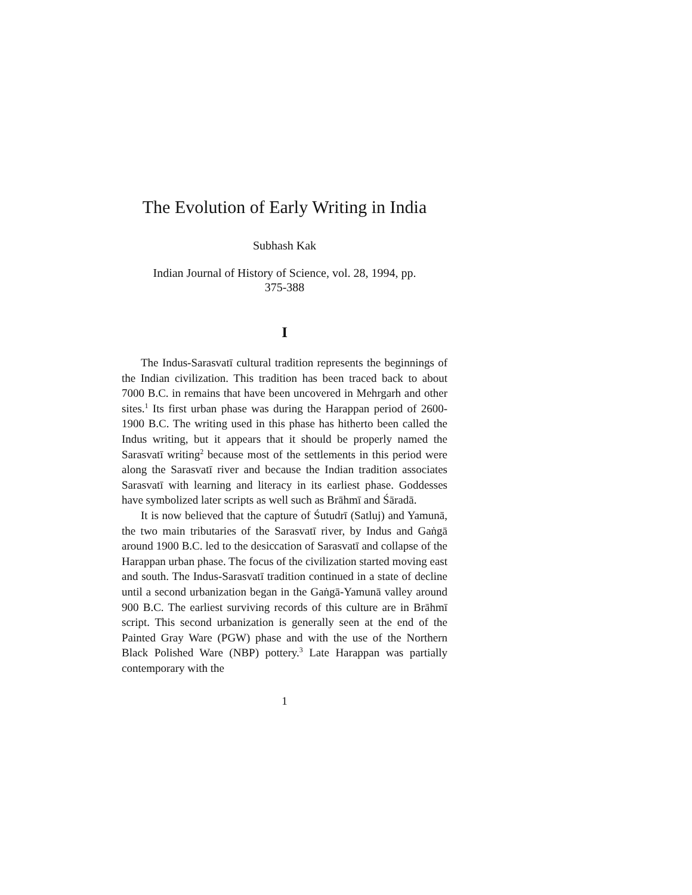The Evolution of Early Writing in India
Subhash Kak
Indian Journal of History of Science, vol. 28, 1994, pp.
375-388
I
The Indus-Sarasvatī cultural tradition represents the beginnings of the Indian civilization. This tradition has been traced back to about 7000 B.C. in remains that have been uncovered in Mehrgarh and other sites.<sup>1</sup> Its first urban phase was during the Harappan period of 2600-1900 B.C. The writing used in this phase has hitherto been called the Indus writing, but it appears that it should be properly named the Sarasvatī writing<sup>2</sup> because most of the settlements in this period were along the Sarasvatī river and because the Indian tradition associates Sarasvatī with learning and literacy in its earliest phase. Goddesses have symbolized later scripts as well such as Brāhmī and Śāradā.
It is now believed that the capture of Śutudrī (Satluj) and Yamunā, the two main tributaries of the Sarasvatī river, by Indus and Gaṅgā around 1900 B.C. led to the desiccation of Sarasvatī and collapse of the Harappan urban phase. The focus of the civilization started moving east and south. The Indus-Sarasvatī tradition continued in a state of decline until a second urbanization began in the Gaṅgā-Yamunā valley around 900 B.C. The earliest surviving records of this culture are in Brāhmī script. This second urbanization is generally seen at the end of the Painted Gray Ware (PGW) phase and with the use of the Northern Black Polished Ware (NBP) pottery.<sup>3</sup> Late Harappan was partially contemporary with the
1